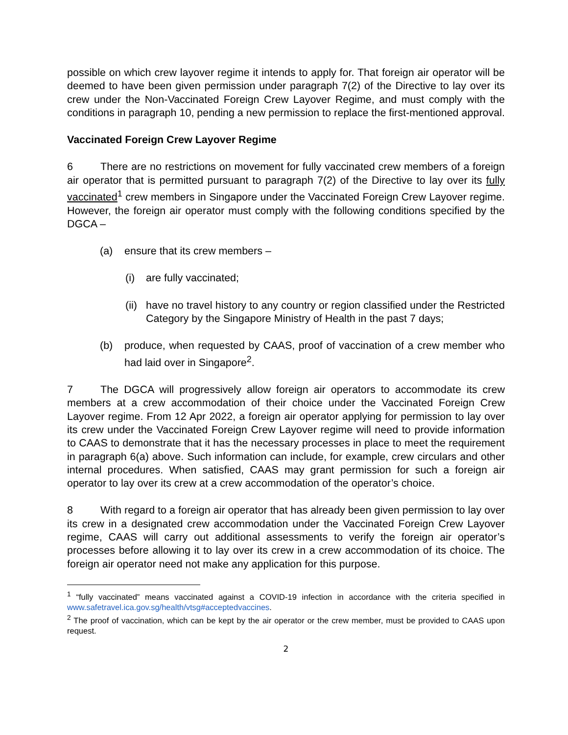possible on which crew layover regime it intends to apply for. That foreign air operator will be deemed to have been given permission under paragraph 7(2) of the Directive to lay over its crew under the Non-Vaccinated Foreign Crew Layover Regime, and must comply with the conditions in paragraph 10, pending a new permission to replace the first-mentioned approval.
Vaccinated Foreign Crew Layover Regime
6 There are no restrictions on movement for fully vaccinated crew members of a foreign air operator that is permitted pursuant to paragraph 7(2) of the Directive to lay over its fully vaccinated<sup>1</sup> crew members in Singapore under the Vaccinated Foreign Crew Layover regime. However, the foreign air operator must comply with the following conditions specified by the DGCA –
(a) ensure that its crew members –
(i) are fully vaccinated;
(ii) have no travel history to any country or region classified under the Restricted Category by the Singapore Ministry of Health in the past 7 days;
(b) produce, when requested by CAAS, proof of vaccination of a crew member who had laid over in Singapore<sup>2</sup>.
7 The DGCA will progressively allow foreign air operators to accommodate its crew members at a crew accommodation of their choice under the Vaccinated Foreign Crew Layover regime. From 12 Apr 2022, a foreign air operator applying for permission to lay over its crew under the Vaccinated Foreign Crew Layover regime will need to provide information to CAAS to demonstrate that it has the necessary processes in place to meet the requirement in paragraph 6(a) above. Such information can include, for example, crew circulars and other internal procedures. When satisfied, CAAS may grant permission for such a foreign air operator to lay over its crew at a crew accommodation of the operator’s choice.
8 With regard to a foreign air operator that has already been given permission to lay over its crew in a designated crew accommodation under the Vaccinated Foreign Crew Layover regime, CAAS will carry out additional assessments to verify the foreign air operator’s processes before allowing it to lay over its crew in a crew accommodation of its choice. The foreign air operator need not make any application for this purpose.
<sup>1</sup> “fully vaccinated” means vaccinated against a COVID-19 infection in accordance with the criteria specified in www.safetravel.ica.gov.sg/health/vtsg#acceptedvaccines.
<sup>2</sup> The proof of vaccination, which can be kept by the air operator or the crew member, must be provided to CAAS upon request.
2